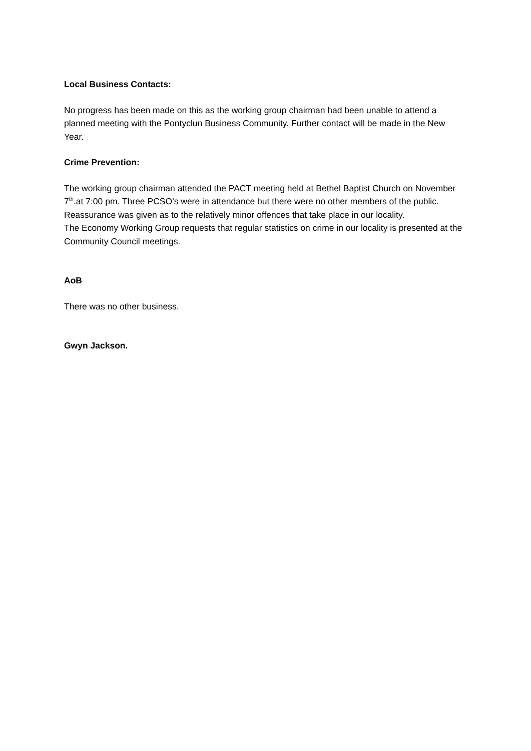Local Business Contacts:
No progress has been made on this as the working group chairman had been unable to attend a planned meeting with the Pontyclun Business Community. Further contact will be made in the New Year.
Crime Prevention:
The working group chairman attended the PACT meeting held at Bethel Baptist Church on November 7<sup>th</sup>.at 7:00 pm. Three PCSO’s were in attendance but there were no other members of the public. Reassurance was given as to the relatively minor offences that take place in our locality.
The Economy Working Group requests that regular statistics on crime in our locality is presented at the Community Council meetings.
AoB
There was no other business.
Gwyn Jackson.